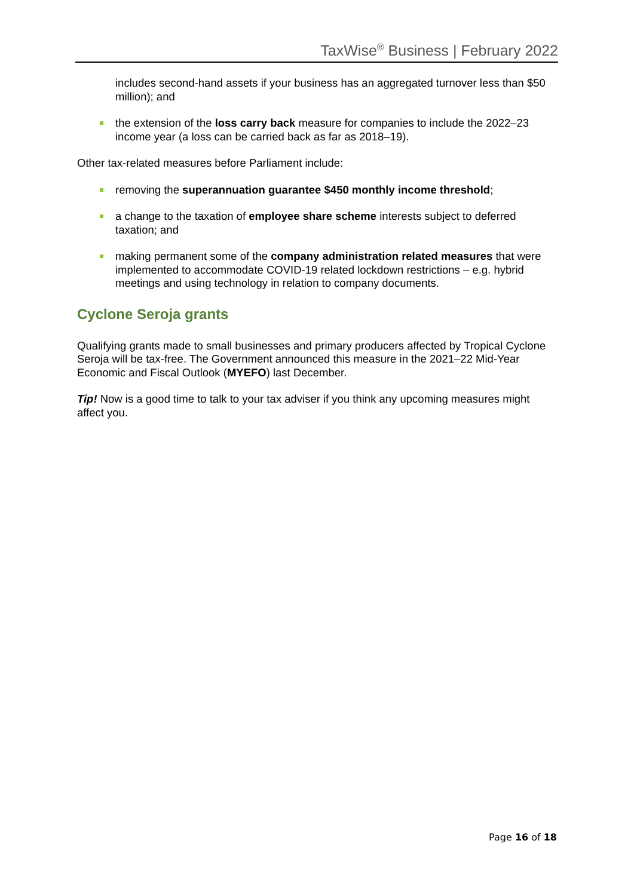TaxWise<sup>®</sup> Business | February 2022
includes second-hand assets if your business has an aggregated turnover less than $50 million); and
the extension of the loss carry back measure for companies to include the 2022–23 income year (a loss can be carried back as far as 2018–19).
Other tax-related measures before Parliament include:
removing the superannuation guarantee $450 monthly income threshold;
a change to the taxation of employee share scheme interests subject to deferred taxation; and
making permanent some of the company administration related measures that were implemented to accommodate COVID-19 related lockdown restrictions – e.g. hybrid meetings and using technology in relation to company documents.
Cyclone Seroja grants
Qualifying grants made to small businesses and primary producers affected by Tropical Cyclone Seroja will be tax-free. The Government announced this measure in the 2021–22 Mid-Year Economic and Fiscal Outlook (MYEFO) last December.
Tip! Now is a good time to talk to your tax adviser if you think any upcoming measures might affect you.
Page 16 of 18